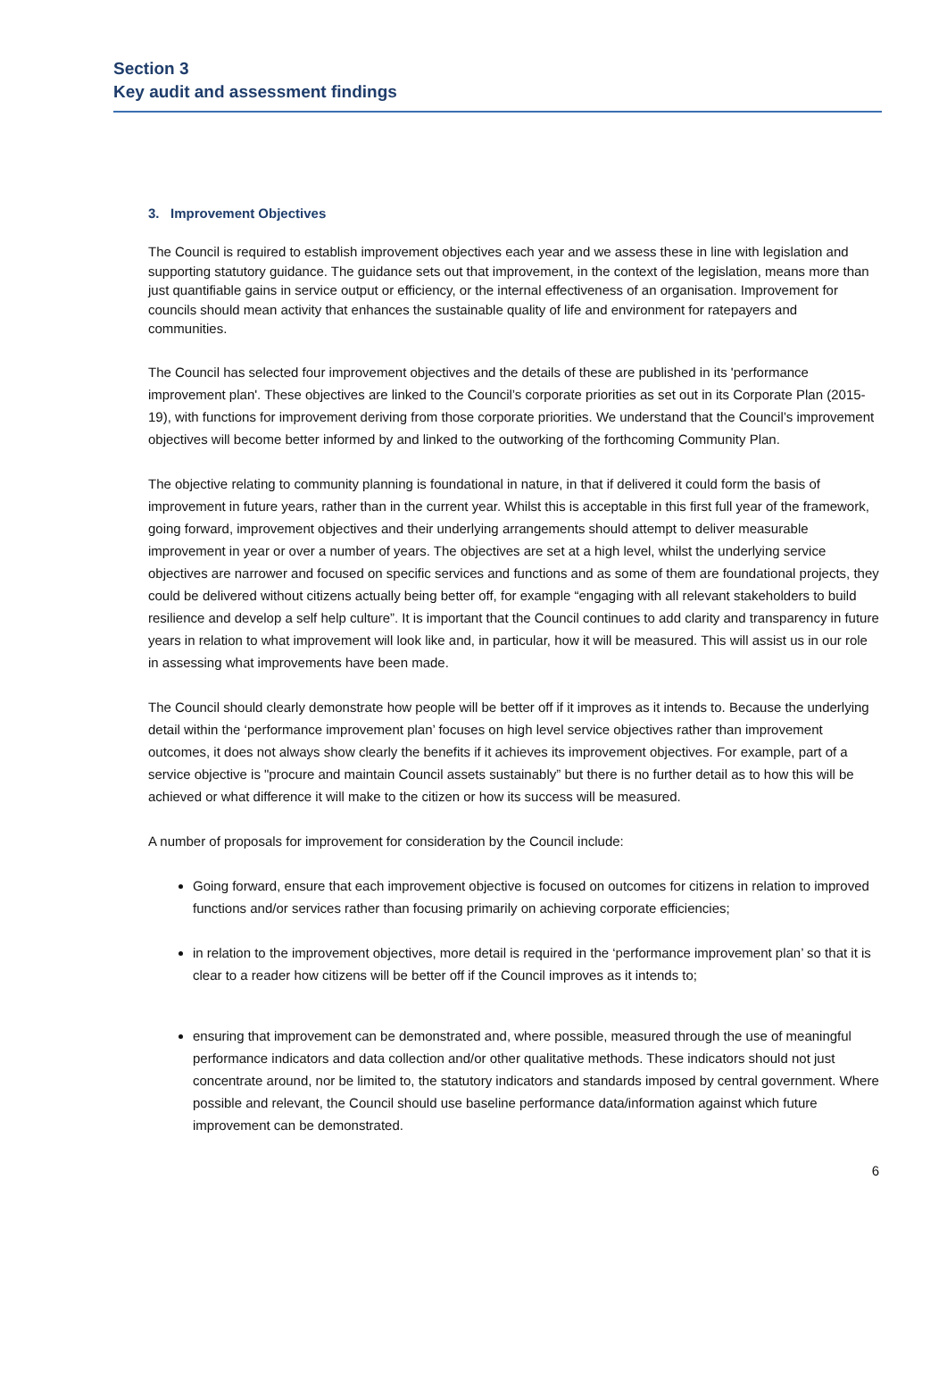Section 3
Key audit and assessment findings
3. Improvement Objectives
The Council is required to establish improvement objectives each year and we assess these in line with legislation and supporting statutory guidance. The guidance sets out that improvement, in the context of the legislation, means more than just quantifiable gains in service output or efficiency, or the internal effectiveness of an organisation. Improvement for councils should mean activity that enhances the sustainable quality of life and environment for ratepayers and communities.
The Council has selected four improvement objectives and the details of these are published in its 'performance improvement plan'. These objectives are linked to the Council’s corporate priorities as set out in its Corporate Plan (2015-19), with functions for improvement deriving from those corporate priorities. We understand that the Council’s improvement objectives will become better informed by and linked to the outworking of the forthcoming Community Plan.
The objective relating to community planning is foundational in nature, in that if delivered it could form the basis of improvement in future years, rather than in the current year. Whilst this is acceptable in this first full year of the framework, going forward, improvement objectives and their underlying arrangements should attempt to deliver measurable improvement in year or over a number of years. The objectives are set at a high level, whilst the underlying service objectives are narrower and focused on specific services and functions and as some of them are foundational projects, they could be delivered without citizens actually being better off, for example “engaging with all relevant stakeholders to build resilience and develop a self help culture”. It is important that the Council continues to add clarity and transparency in future years in relation to what improvement will look like and, in particular, how it will be measured. This will assist us in our role in assessing what improvements have been made.
The Council should clearly demonstrate how people will be better off if it improves as it intends to. Because the underlying detail within the ‘performance improvement plan’ focuses on high level service objectives rather than improvement outcomes, it does not always show clearly the benefits if it achieves its improvement objectives. For example, part of a service objective is "procure and maintain Council assets sustainably” but there is no further detail as to how this will be achieved or what difference it will make to the citizen or how its success will be measured.
A number of proposals for improvement for consideration by the Council include:
Going forward, ensure that each improvement objective is focused on outcomes for citizens in relation to improved functions and/or services rather than focusing primarily on achieving corporate efficiencies;
in relation to the improvement objectives, more detail is required in the ‘performance improvement plan’ so that it is clear to a reader how citizens will be better off if the Council improves as it intends to;
ensuring that improvement can be demonstrated and, where possible, measured through the use of meaningful performance indicators and data collection and/or other qualitative methods. These indicators should not just concentrate around, nor be limited to, the statutory indicators and standards imposed by central government. Where possible and relevant, the Council should use baseline performance data/information against which future improvement can be demonstrated.
6